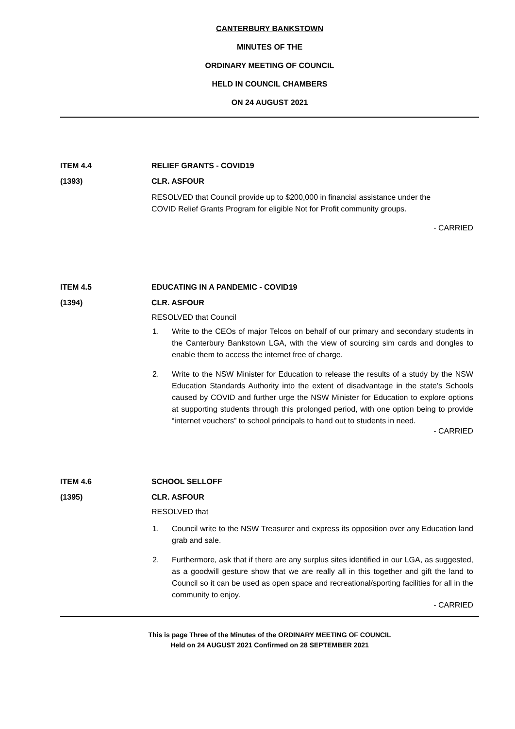CANTERBURY BANKSTOWN
MINUTES OF THE
ORDINARY MEETING OF COUNCIL
HELD IN COUNCIL CHAMBERS
ON 24 AUGUST 2021
ITEM 4.4 RELIEF GRANTS - COVID19
(1393) CLR. ASFOUR
RESOLVED that Council provide up to $200,000 in financial assistance under the COVID Relief Grants Program for eligible Not for Profit community groups.
- CARRIED
ITEM 4.5 EDUCATING IN A PANDEMIC - COVID19
(1394) CLR. ASFOUR
RESOLVED that Council
1. Write to the CEOs of major Telcos on behalf of our primary and secondary students in the Canterbury Bankstown LGA, with the view of sourcing sim cards and dongles to enable them to access the internet free of charge.
2. Write to the NSW Minister for Education to release the results of a study by the NSW Education Standards Authority into the extent of disadvantage in the state’s Schools caused by COVID and further urge the NSW Minister for Education to explore options at supporting students through this prolonged period, with one option being to provide “internet vouchers” to school principals to hand out to students in need.
- CARRIED
ITEM 4.6 SCHOOL SELLOFF
(1395) CLR. ASFOUR
RESOLVED that
1. Council write to the NSW Treasurer and express its opposition over any Education land grab and sale.
2. Furthermore, ask that if there are any surplus sites identified in our LGA, as suggested, as a goodwill gesture show that we are really all in this together and gift the land to Council so it can be used as open space and recreational/sporting facilities for all in the community to enjoy.
- CARRIED
This is page Three of the Minutes of the ORDINARY MEETING OF COUNCIL
Held on 24 AUGUST 2021 Confirmed on 28 SEPTEMBER 2021